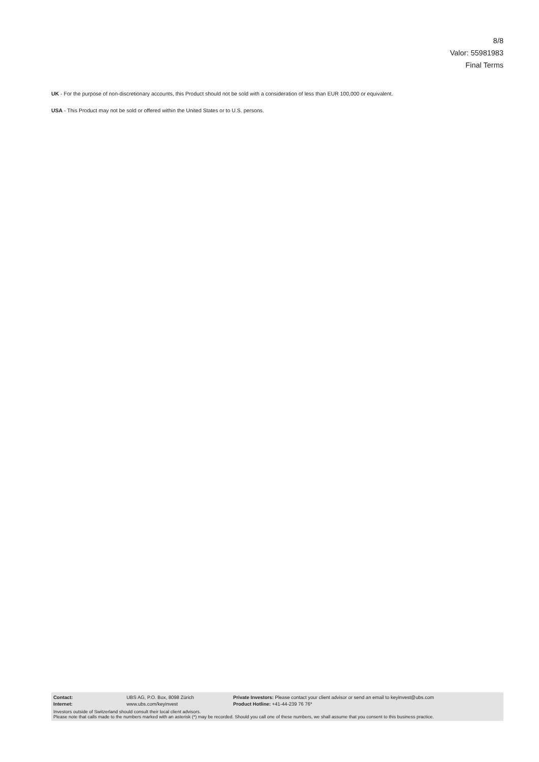8/8
Valor: 55981983
Final Terms
UK - For the purpose of non-discretionary accounts, this Product should not be sold with a consideration of less than EUR 100,000 or equivalent.
USA - This Product may not be sold or offered within the United States or to U.S. persons.
| Contact: | UBS AG, P.O. Box, 8098 Zürich | Private Investors: Please contact your client advisor or send an email to keyinvest@ubs.com |
| Internet: | www.ubs.com/keyinvest | Product Hotline: +41-44-239 76 76* |
Investors outside of Switzerland should consult their local client advisors.
Please note that calls made to the numbers marked with an asterisk (*) may be recorded. Should you call one of these numbers, we shall assume that you consent to this business practice.